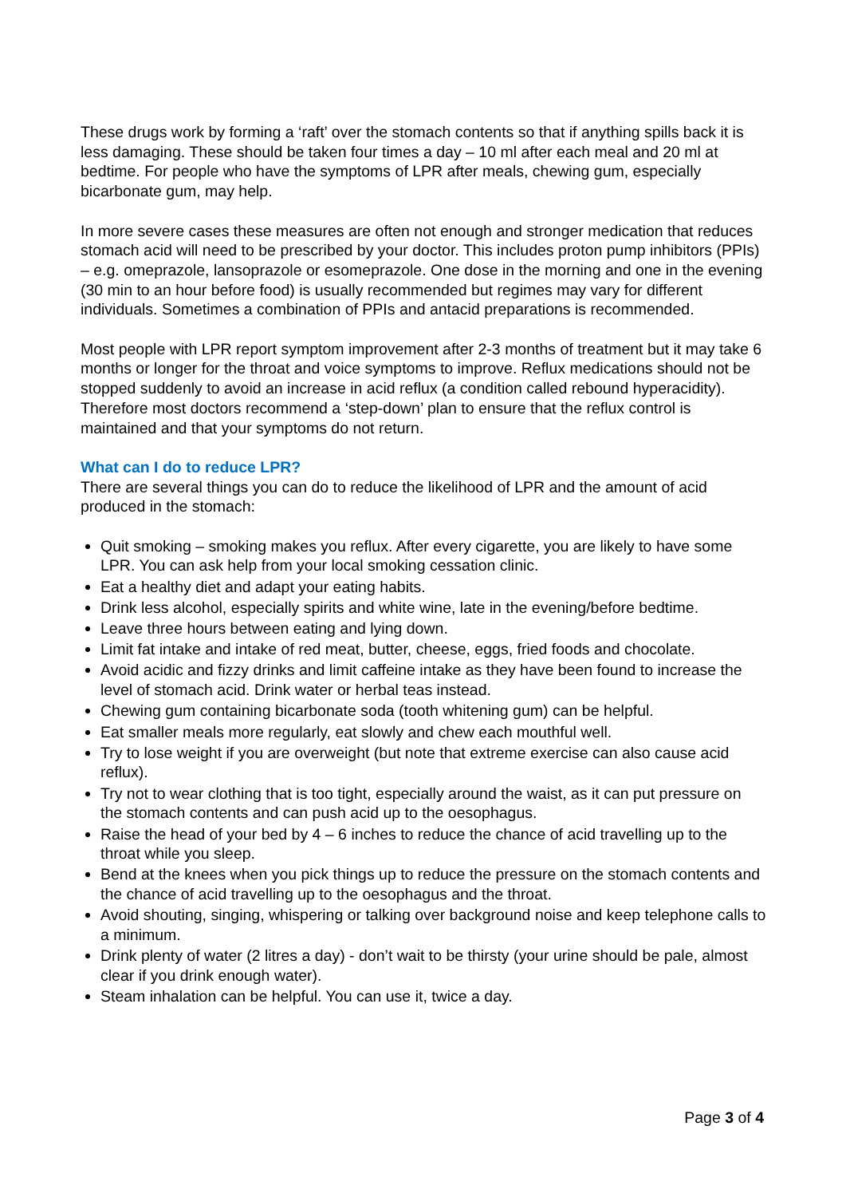These drugs work by forming a ‘raft’ over the stomach contents so that if anything spills back it is less damaging. These should be taken four times a day – 10 ml after each meal and 20 ml at bedtime. For people who have the symptoms of LPR after meals, chewing gum, especially bicarbonate gum, may help.
In more severe cases these measures are often not enough and stronger medication that reduces stomach acid will need to be prescribed by your doctor. This includes proton pump inhibitors (PPIs) – e.g. omeprazole, lansoprazole or esomeprazole. One dose in the morning and one in the evening (30 min to an hour before food) is usually recommended but regimes may vary for different individuals. Sometimes a combination of PPIs and antacid preparations is recommended.
Most people with LPR report symptom improvement after 2-3 months of treatment but it may take 6 months or longer for the throat and voice symptoms to improve. Reflux medications should not be stopped suddenly to avoid an increase in acid reflux (a condition called rebound hyperacidity). Therefore most doctors recommend a ‘step-down’ plan to ensure that the reflux control is maintained and that your symptoms do not return.
What can I do to reduce LPR?
There are several things you can do to reduce the likelihood of LPR and the amount of acid produced in the stomach:
Quit smoking – smoking makes you reflux. After every cigarette, you are likely to have some LPR. You can ask help from your local smoking cessation clinic.
Eat a healthy diet and adapt your eating habits.
Drink less alcohol, especially spirits and white wine, late in the evening/before bedtime.
Leave three hours between eating and lying down.
Limit fat intake and intake of red meat, butter, cheese, eggs, fried foods and chocolate.
Avoid acidic and fizzy drinks and limit caffeine intake as they have been found to increase the level of stomach acid. Drink water or herbal teas instead.
Chewing gum containing bicarbonate soda (tooth whitening gum) can be helpful.
Eat smaller meals more regularly, eat slowly and chew each mouthful well.
Try to lose weight if you are overweight (but note that extreme exercise can also cause acid reflux).
Try not to wear clothing that is too tight, especially around the waist, as it can put pressure on the stomach contents and can push acid up to the oesophagus.
Raise the head of your bed by 4 – 6 inches to reduce the chance of acid travelling up to the throat while you sleep.
Bend at the knees when you pick things up to reduce the pressure on the stomach contents and the chance of acid travelling up to the oesophagus and the throat.
Avoid shouting, singing, whispering or talking over background noise and keep telephone calls to a minimum.
Drink plenty of water (2 litres a day) - don’t wait to be thirsty (your urine should be pale, almost clear if you drink enough water).
Steam inhalation can be helpful. You can use it, twice a day.
Page 3 of 4